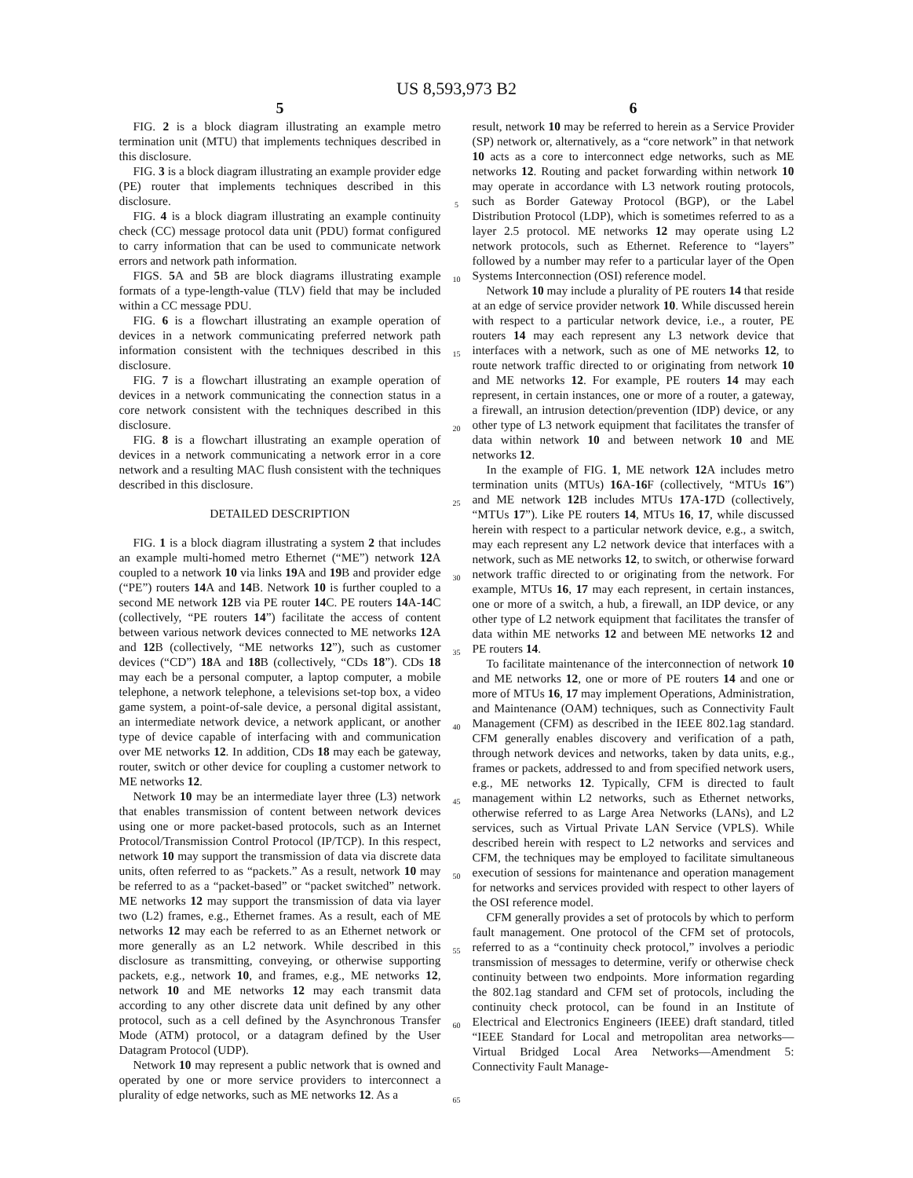US 8,593,973 B2
5
FIG. 2 is a block diagram illustrating an example metro termination unit (MTU) that implements techniques described in this disclosure.
FIG. 3 is a block diagram illustrating an example provider edge (PE) router that implements techniques described in this disclosure.
FIG. 4 is a block diagram illustrating an example continuity check (CC) message protocol data unit (PDU) format configured to carry information that can be used to communicate network errors and network path information.
FIGS. 5 A and 5 B are block diagrams illustrating example formats of a type-length-value (TLV) field that may be included within a CC message PDU.
FIG. 6 is a flowchart illustrating an example operation of devices in a network communicating preferred network path information consistent with the techniques described in this disclosure.
FIG. 7 is a flowchart illustrating an example operation of devices in a network communicating the connection status in a core network consistent with the techniques described in this disclosure.
FIG. 8 is a flowchart illustrating an example operation of devices in a network communicating a network error in a core network and a resulting MAC flush consistent with the techniques described in this disclosure.
DETAILED DESCRIPTION
FIG. 1 is a block diagram illustrating a system 2 that includes an example multi-homed metro Ethernet (“ME”) network 12 A coupled to a network 10 via links 19 A and 19 B and provider edge (“PE”) routers 14 A and 14 B. Network 10 is further coupled to a second ME network 12 B via PE router 14 C. PE routers 14 A-14 C (collectively, “PE routers 14”) facilitate the access of content between various network devices connected to ME networks 12 A and 12 B (collectively, “ME networks 12”), such as customer devices (“CD”) 18 A and 18 B (collectively, “CDs 18”). CDs 18 may each be a personal computer, a laptop computer, a mobile telephone, a network telephone, a televisions set-top box, a video game system, a point-of-sale device, a personal digital assistant, an intermediate network device, a network applicant, or another type of device capable of interfacing with and communication over ME networks 12. In addition, CDs 18 may each be gateway, router, switch or other device for coupling a customer network to ME networks 12.
Network 10 may be an intermediate layer three (L3) network that enables transmission of content between network devices using one or more packet-based protocols, such as an Internet Protocol/Transmission Control Protocol (IP/TCP). In this respect, network 10 may support the transmission of data via discrete data units, often referred to as “packets.” As a result, network 10 may be referred to as a “packet-based” or “packet switched” network. ME networks 12 may support the transmission of data via layer two (L2) frames, e.g., Ethernet frames. As a result, each of ME networks 12 may each be referred to as an Ethernet network or more generally as an L2 network. While described in this disclosure as transmitting, conveying, or otherwise supporting packets, e.g., network 10, and frames, e.g., ME networks 12, network 10 and ME networks 12 may each transmit data according to any other discrete data unit defined by any other protocol, such as a cell defined by the Asynchronous Transfer Mode (ATM) protocol, or a datagram defined by the User Datagram Protocol (UDP).
Network 10 may represent a public network that is owned and operated by one or more service providers to interconnect a plurality of edge networks, such as ME networks 12. As a
5
10
15
20
25
30
35
40
45
50
55
60
65
6
result, network 10 may be referred to herein as a Service Provider (SP) network or, alternatively, as a “core network” in that network 10 acts as a core to interconnect edge networks, such as ME networks 12. Routing and packet forwarding within network 10 may operate in accordance with L3 network routing protocols, such as Border Gateway Protocol (BGP), or the Label Distribution Protocol (LDP), which is sometimes referred to as a layer 2.5 protocol. ME networks 12 may operate using L2 network protocols, such as Ethernet. Reference to “layers” followed by a number may refer to a particular layer of the Open Systems Interconnection (OSI) reference model.
Network 10 may include a plurality of PE routers 14 that reside at an edge of service provider network 10. While discussed herein with respect to a particular network device, i.e., a router, PE routers 14 may each represent any L3 network device that interfaces with a network, such as one of ME networks 12, to route network traffic directed to or originating from network 10 and ME networks 12. For example, PE routers 14 may each represent, in certain instances, one or more of a router, a gateway, a firewall, an intrusion detection/prevention (IDP) device, or any other type of L3 network equipment that facilitates the transfer of data within network 10 and between network 10 and ME networks 12.
In the example of FIG. 1, ME network 12 A includes metro termination units (MTUs) 16 A-16 F (collectively, “MTUs 16”) and ME network 12 B includes MTUs 17 A-17 D (collectively, “MTUs 17”). Like PE routers 14, MTUs 16, 17, while discussed herein with respect to a particular network device, e.g., a switch, may each represent any L2 network device that interfaces with a network, such as ME networks 12, to switch, or otherwise forward network traffic directed to or originating from the network. For example, MTUs 16, 17 may each represent, in certain instances, one or more of a switch, a hub, a firewall, an IDP device, or any other type of L2 network equipment that facilitates the transfer of data within ME networks 12 and between ME networks 12 and PE routers 14.
To facilitate maintenance of the interconnection of network 10 and ME networks 12, one or more of PE routers 14 and one or more of MTUs 16, 17 may implement Operations, Administration, and Maintenance (OAM) techniques, such as Connectivity Fault Management (CFM) as described in the IEEE 802.1ag standard. CFM generally enables discovery and verification of a path, through network devices and networks, taken by data units, e.g., frames or packets, addressed to and from specified network users, e.g., ME networks 12. Typically, CFM is directed to fault management within L2 networks, such as Ethernet networks, otherwise referred to as Large Area Networks (LANs), and L2 services, such as Virtual Private LAN Service (VPLS). While described herein with respect to L2 networks and services and CFM, the techniques may be employed to facilitate simultaneous execution of sessions for maintenance and operation management for networks and services provided with respect to other layers of the OSI reference model.
CFM generally provides a set of protocols by which to perform fault management. One protocol of the CFM set of protocols, referred to as a “continuity check protocol,” involves a periodic transmission of messages to determine, verify or otherwise check continuity between two endpoints. More information regarding the 802.1ag standard and CFM set of protocols, including the continuity check protocol, can be found in an Institute of Electrical and Electronics Engineers (IEEE) draft standard, titled “IEEE Standard for Local and metropolitan area networks—Virtual Bridged Local Area Networks—Amendment 5: Connectivity Fault Manage-